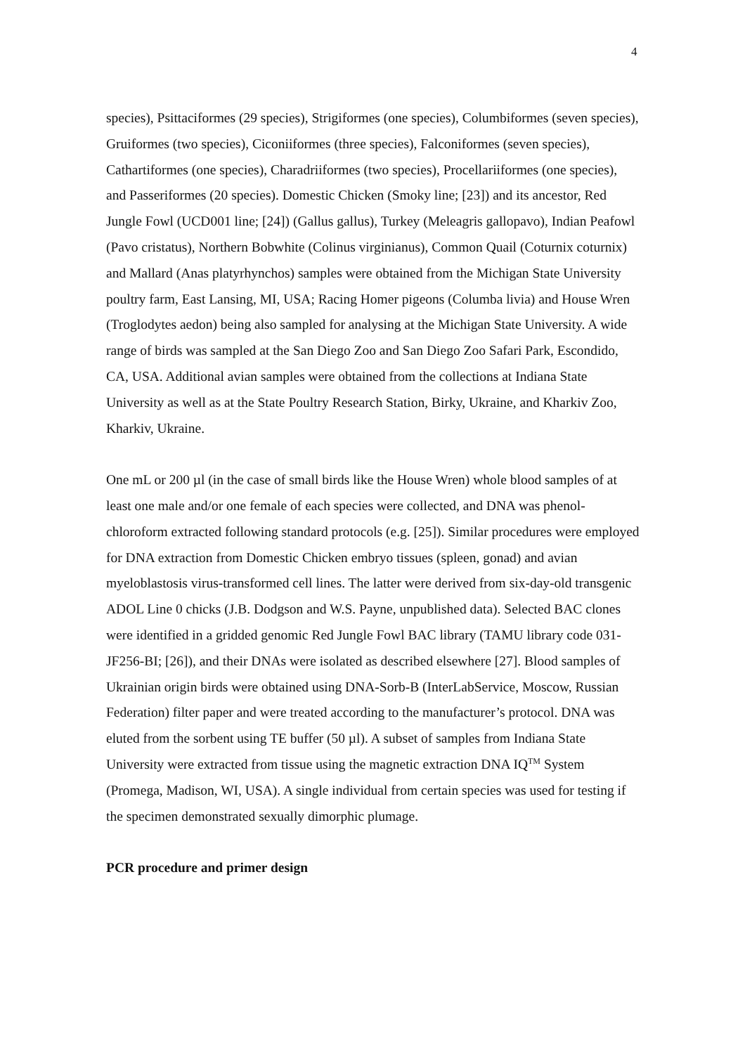4
species), Psittaciformes (29 species), Strigiformes (one species), Columbiformes (seven species), Gruiformes (two species), Ciconiiformes (three species), Falconiformes (seven species), Cathartiformes (one species), Charadriiformes (two species), Procellariiformes (one species), and Passeriformes (20 species). Domestic Chicken (Smoky line; [23]) and its ancestor, Red Jungle Fowl (UCD001 line; [24]) (Gallus gallus), Turkey (Meleagris gallopavo), Indian Peafowl (Pavo cristatus), Northern Bobwhite (Colinus virginianus), Common Quail (Coturnix coturnix) and Mallard (Anas platyrhynchos) samples were obtained from the Michigan State University poultry farm, East Lansing, MI, USA; Racing Homer pigeons (Columba livia) and House Wren (Troglodytes aedon) being also sampled for analysing at the Michigan State University. A wide range of birds was sampled at the San Diego Zoo and San Diego Zoo Safari Park, Escondido, CA, USA. Additional avian samples were obtained from the collections at Indiana State University as well as at the State Poultry Research Station, Birky, Ukraine, and Kharkiv Zoo, Kharkiv, Ukraine.
One mL or 200 µl (in the case of small birds like the House Wren) whole blood samples of at least one male and/or one female of each species were collected, and DNA was phenol-chloroform extracted following standard protocols (e.g. [25]). Similar procedures were employed for DNA extraction from Domestic Chicken embryo tissues (spleen, gonad) and avian myeloblastosis virus-transformed cell lines. The latter were derived from six-day-old transgenic ADOL Line 0 chicks (J.B. Dodgson and W.S. Payne, unpublished data). Selected BAC clones were identified in a gridded genomic Red Jungle Fowl BAC library (TAMU library code 031-JF256-BI; [26]), and their DNAs were isolated as described elsewhere [27]. Blood samples of Ukrainian origin birds were obtained using DNA-Sorb-B (InterLabService, Moscow, Russian Federation) filter paper and were treated according to the manufacturer’s protocol. DNA was eluted from the sorbent using TE buffer (50 µl). A subset of samples from Indiana State University were extracted from tissue using the magnetic extraction DNA IQ<sup>TM</sup> System (Promega, Madison, WI, USA). A single individual from certain species was used for testing if the specimen demonstrated sexually dimorphic plumage.
PCR procedure and primer design